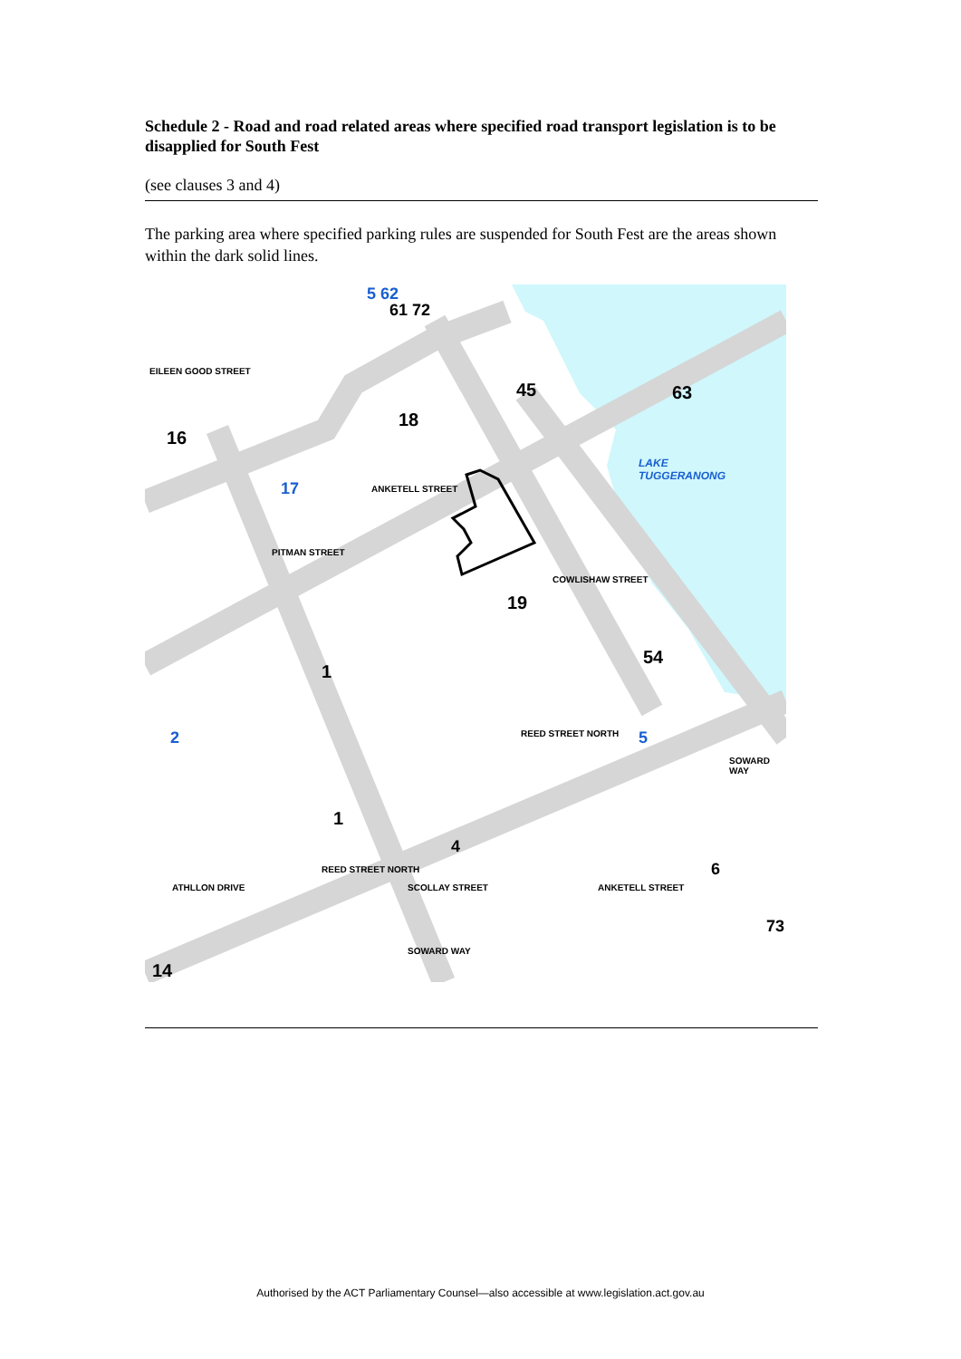Schedule 2 - Road and road related areas where specified road transport legislation is to be disapplied for South Fest
(see clauses 3 and 4)
The parking area where specified parking rules are suspended for South Fest are the areas shown within the dark solid lines.
5 62
61 72
45 63
LAKE
TUGGERANONG
18
16
EILEEN GOOD STREET
17
PITMAN STREET
ANKETELL STREET
19
COWLISHAW STREET
54
1
REED STREET NORTH 5
SOWARD WAY
2
1
4
REED STREET NORTH
ATHLLON DRIVE SCOLLAY STREET ANKETELL STREET
6
73
SOWARD WAY
14
Authorised by the ACT Parliamentary Counsel—also accessible at www.legislation.act.gov.au